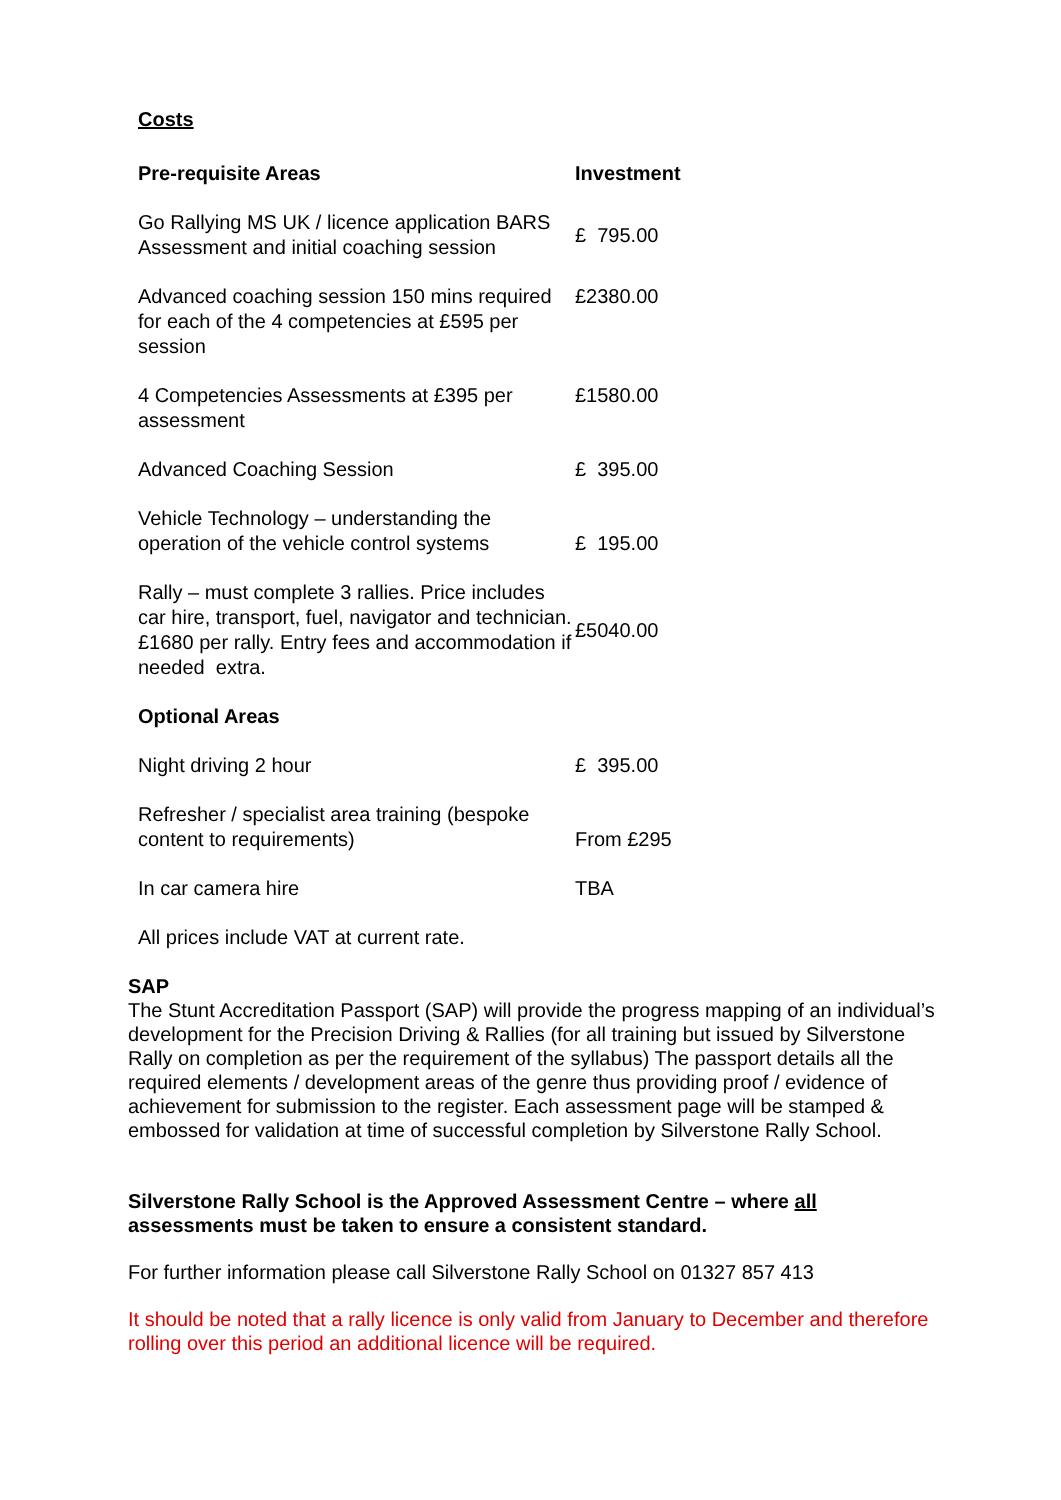Costs
| Pre-requisite Areas | Investment |
| --- | --- |
| Go Rallying MS UK / licence application BARS Assessment and initial coaching session | £ 795.00 |
| Advanced coaching session 150 mins required for each of the 4 competencies at £595 per session | £2380.00 |
| 4 Competencies Assessments at £395 per assessment | £1580.00 |
| Advanced Coaching Session | £ 395.00 |
| Vehicle Technology – understanding the operation of the vehicle control systems | £ 195.00 |
| Rally – must complete 3 rallies. Price includes car hire, transport, fuel, navigator and technician. £1680 per rally. Entry fees and accommodation if needed extra. | £5040.00 |
| Optional Areas | |
| Night driving 2 hour | £ 395.00 |
| Refresher / specialist area training (bespoke content to requirements) | From £295 |
| In car camera hire | TBA |
| All prices include VAT at current rate. | |
SAP
The Stunt Accreditation Passport (SAP) will provide the progress mapping of an individual’s development for the Precision Driving & Rallies (for all training but issued by Silverstone Rally on completion as per the requirement of the syllabus) The passport details all the required elements / development areas of the genre thus providing proof / evidence of achievement for submission to the register. Each assessment page will be stamped & embossed for validation at time of successful completion by Silverstone Rally School.
Silverstone Rally School is the Approved Assessment Centre – where all assessments must be taken to ensure a consistent standard.
For further information please call Silverstone Rally School on 01327 857 413
It should be noted that a rally licence is only valid from January to December and therefore rolling over this period an additional licence will be required.